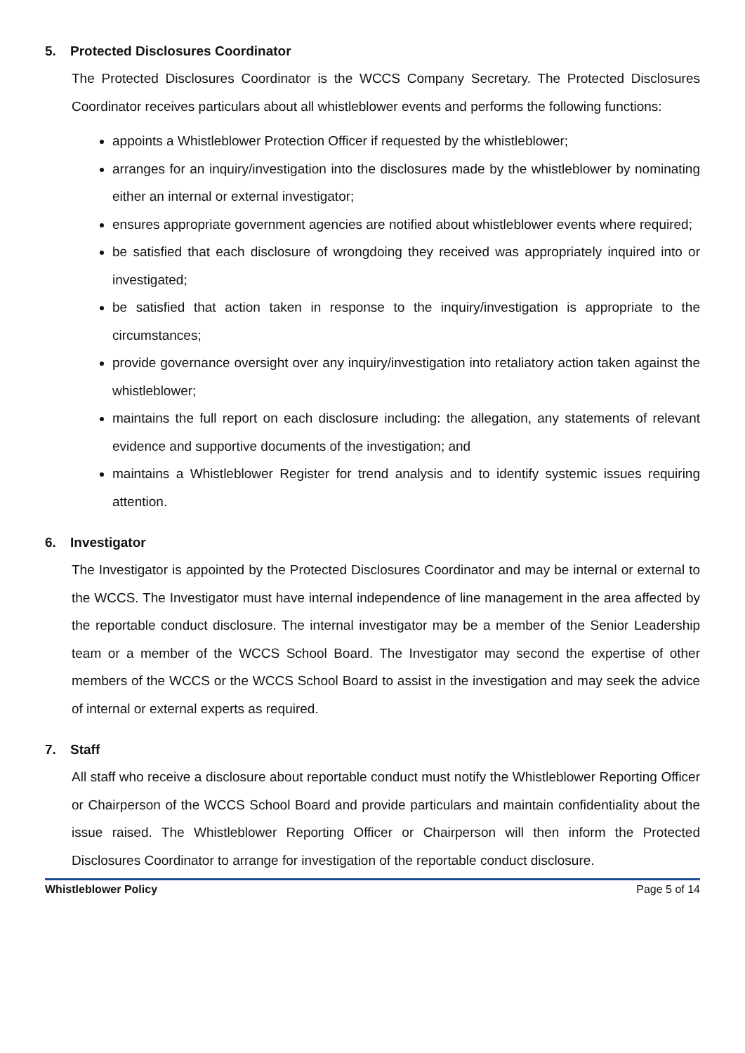5. Protected Disclosures Coordinator
The Protected Disclosures Coordinator is the WCCS Company Secretary. The Protected Disclosures Coordinator receives particulars about all whistleblower events and performs the following functions:
appoints a Whistleblower Protection Officer if requested by the whistleblower;
arranges for an inquiry/investigation into the disclosures made by the whistleblower by nominating either an internal or external investigator;
ensures appropriate government agencies are notified about whistleblower events where required;
be satisfied that each disclosure of wrongdoing they received was appropriately inquired into or investigated;
be satisfied that action taken in response to the inquiry/investigation is appropriate to the circumstances;
provide governance oversight over any inquiry/investigation into retaliatory action taken against the whistleblower;
maintains the full report on each disclosure including: the allegation, any statements of relevant evidence and supportive documents of the investigation; and
maintains a Whistleblower Register for trend analysis and to identify systemic issues requiring attention.
6. Investigator
The Investigator is appointed by the Protected Disclosures Coordinator and may be internal or external to the WCCS. The Investigator must have internal independence of line management in the area affected by the reportable conduct disclosure. The internal investigator may be a member of the Senior Leadership team or a member of the WCCS School Board. The Investigator may second the expertise of other members of the WCCS or the WCCS School Board to assist in the investigation and may seek the advice of internal or external experts as required.
7. Staff
All staff who receive a disclosure about reportable conduct must notify the Whistleblower Reporting Officer or Chairperson of the WCCS School Board and provide particulars and maintain confidentiality about the issue raised. The Whistleblower Reporting Officer or Chairperson will then inform the Protected Disclosures Coordinator to arrange for investigation of the reportable conduct disclosure.
Whistleblower Policy Page 5 of 14